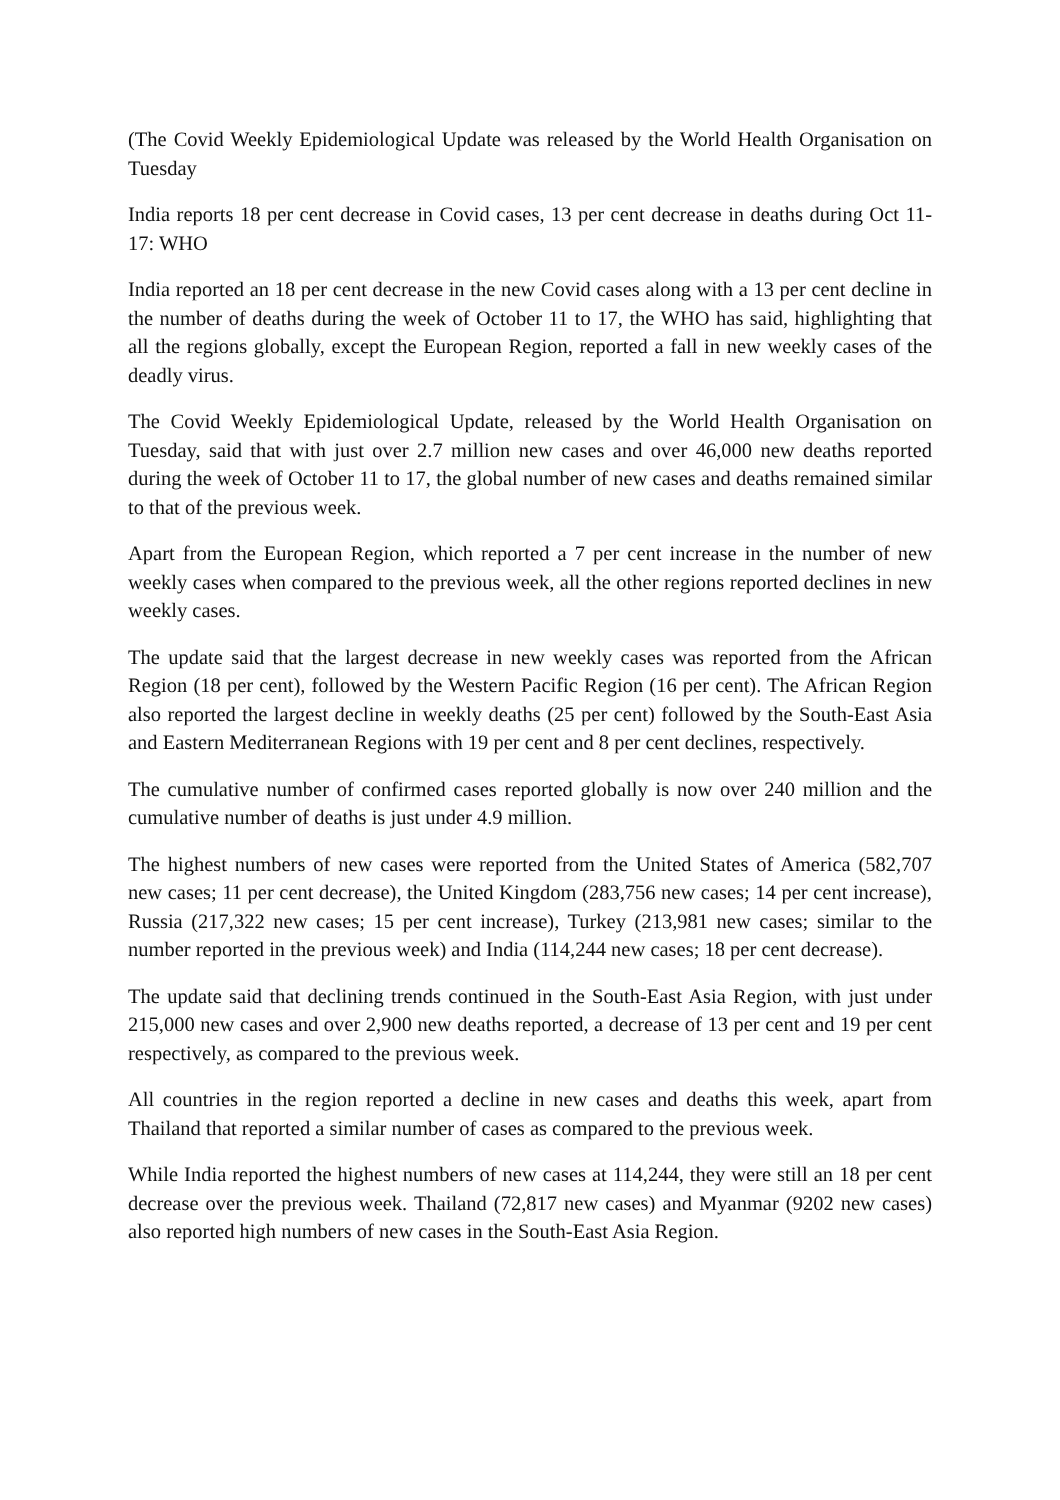(The Covid Weekly Epidemiological Update was released by the World Health Organisation on Tuesday
India reports 18 per cent decrease in Covid cases, 13 per cent decrease in deaths during Oct 11-17: WHO
India reported an 18 per cent decrease in the new Covid cases along with a 13 per cent decline in the number of deaths during the week of October 11 to 17, the WHO has said, highlighting that all the regions globally, except the European Region, reported a fall in new weekly cases of the deadly virus.
The Covid Weekly Epidemiological Update, released by the World Health Organisation on Tuesday, said that with just over 2.7 million new cases and over 46,000 new deaths reported during the week of October 11 to 17, the global number of new cases and deaths remained similar to that of the previous week.
Apart from the European Region, which reported a 7 per cent increase in the number of new weekly cases when compared to the previous week, all the other regions reported declines in new weekly cases.
The update said that the largest decrease in new weekly cases was reported from the African Region (18 per cent), followed by the Western Pacific Region (16 per cent). The African Region also reported the largest decline in weekly deaths (25 per cent) followed by the South-East Asia and Eastern Mediterranean Regions with 19 per cent and 8 per cent declines, respectively.
The cumulative number of confirmed cases reported globally is now over 240 million and the cumulative number of deaths is just under 4.9 million.
The highest numbers of new cases were reported from the United States of America (582,707 new cases; 11 per cent decrease), the United Kingdom (283,756 new cases; 14 per cent increase), Russia (217,322 new cases; 15 per cent increase), Turkey (213,981 new cases; similar to the number reported in the previous week) and India (114,244 new cases; 18 per cent decrease).
The update said that declining trends continued in the South-East Asia Region, with just under 215,000 new cases and over 2,900 new deaths reported, a decrease of 13 per cent and 19 per cent respectively, as compared to the previous week.
All countries in the region reported a decline in new cases and deaths this week, apart from Thailand that reported a similar number of cases as compared to the previous week.
While India reported the highest numbers of new cases at 114,244, they were still an 18 per cent decrease over the previous week. Thailand (72,817 new cases) and Myanmar (9202 new cases) also reported high numbers of new cases in the South-East Asia Region.